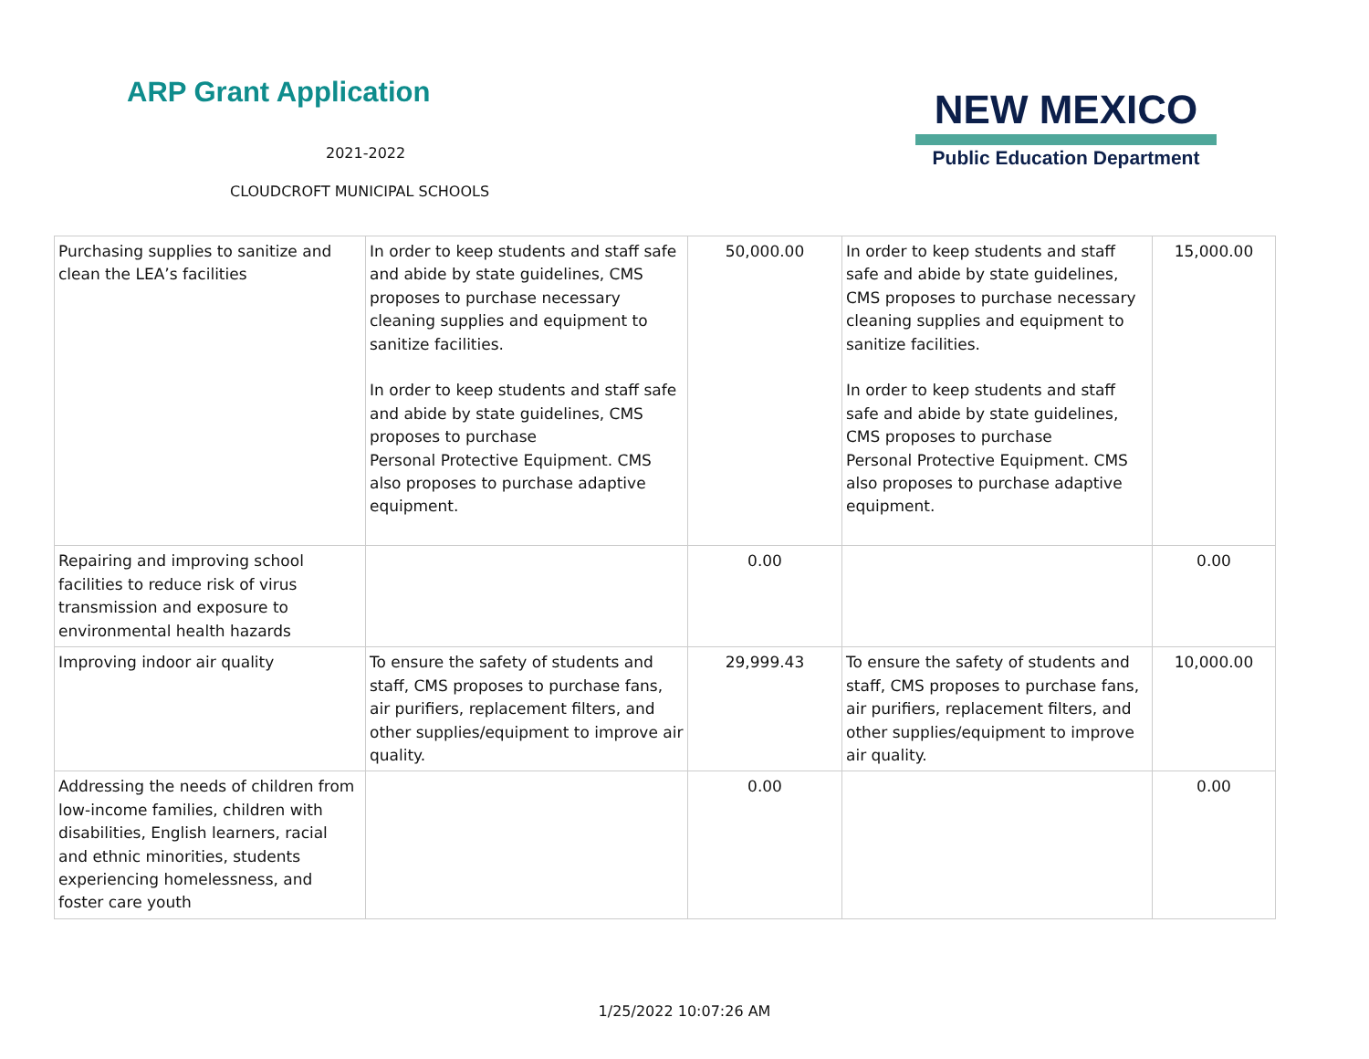ARP Grant Application
2021-2022
CLOUDCROFT MUNICIPAL SCHOOLS
NEW MEXICO
Public Education Department
| Purchasing supplies to sanitize and clean the LEA’s facilities | In order to keep students and staff safe and abide by state guidelines, CMS proposes to purchase necessary cleaning supplies and equipment to sanitize facilities. In order to keep students and staff safe and abide by state guidelines, CMS proposes to purchase Personal Protective Equipment. CMS also proposes to purchase adaptive equipment. | 50,000.00 | In order to keep students and staff safe and abide by state guidelines, CMS proposes to purchase necessary cleaning supplies and equipment to sanitize facilities. In order to keep students and staff safe and abide by state guidelines, CMS proposes to purchase Personal Protective Equipment. CMS also proposes to purchase adaptive equipment. | 15,000.00 |
| Repairing and improving school facilities to reduce risk of virus transmission and exposure to environmental health hazards | | 0.00 | | 0.00 |
| Improving indoor air quality | To ensure the safety of students and staff, CMS proposes to purchase fans, air purifiers, replacement filters, and other supplies/equipment to improve air quality. | 29,999.43 | To ensure the safety of students and staff, CMS proposes to purchase fans, air purifiers, replacement filters, and other supplies/equipment to improve air quality. | 10,000.00 |
| Addressing the needs of children from low-income families, children with disabilities, English learners, racial and ethnic minorities, students experiencing homelessness, and foster care youth | | 0.00 | | 0.00 |
1/25/2022 10:07:26 AM